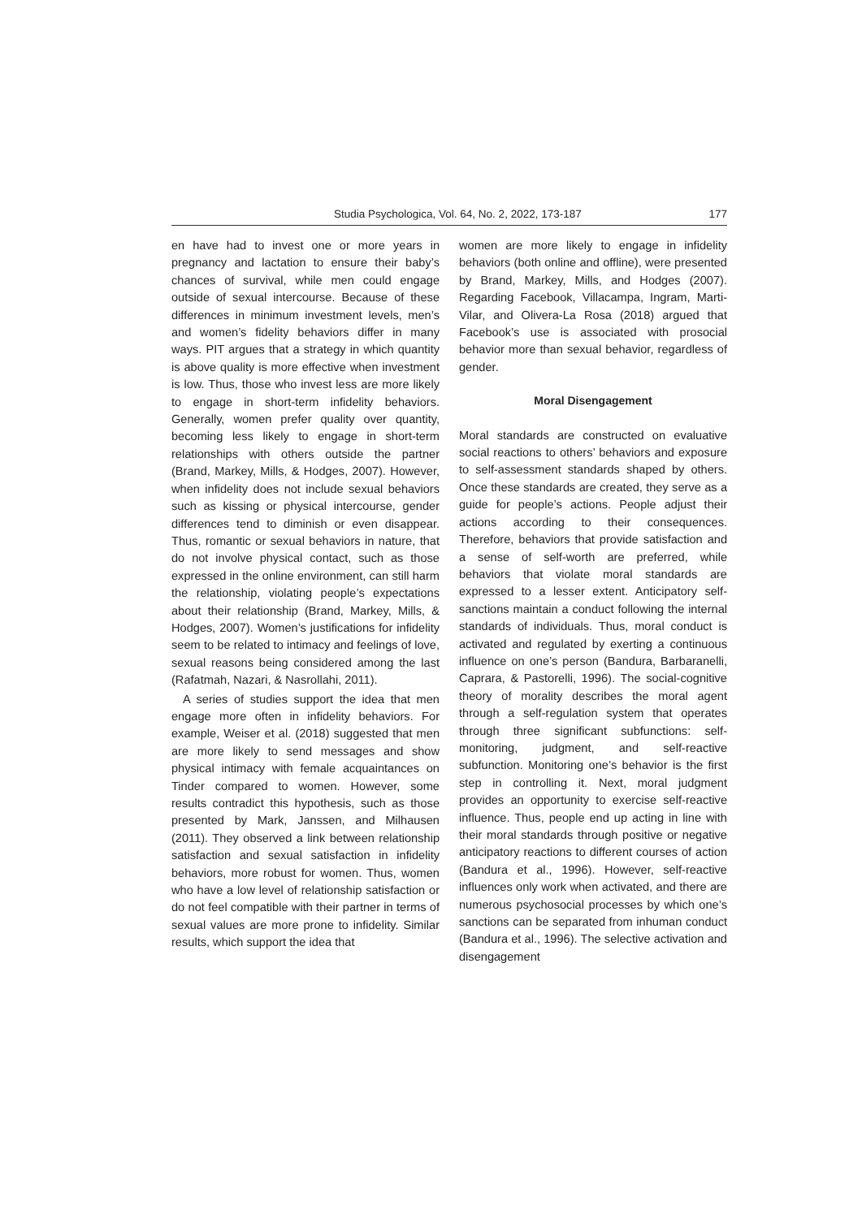Studia Psychologica, Vol. 64, No. 2, 2022, 173-187 177
en have had to invest one or more years in pregnancy and lactation to ensure their baby’s chances of survival, while men could engage outside of sexual intercourse. Because of these differences in minimum investment levels, men’s and women’s fidelity behaviors differ in many ways. PIT argues that a strategy in which quantity is above quality is more effective when investment is low. Thus, those who invest less are more likely to engage in short-term infidelity behaviors. Generally, women prefer quality over quantity, becoming less likely to engage in short-term relationships with others outside the partner (Brand, Markey, Mills, & Hodges, 2007). However, when infidelity does not include sexual behaviors such as kissing or physical intercourse, gender differences tend to diminish or even disappear. Thus, romantic or sexual behaviors in nature, that do not involve physical contact, such as those expressed in the online environment, can still harm the relationship, violating people’s expectations about their relationship (Brand, Markey, Mills, & Hodges, 2007). Women’s justifications for infidelity seem to be related to intimacy and feelings of love, sexual reasons being considered among the last (Rafatmah, Nazari, & Nasrollahi, 2011).
A series of studies support the idea that men engage more often in infidelity behaviors. For example, Weiser et al. (2018) suggested that men are more likely to send messages and show physical intimacy with female acquaintances on Tinder compared to women. However, some results contradict this hypothesis, such as those presented by Mark, Janssen, and Milhausen (2011). They observed a link between relationship satisfaction and sexual satisfaction in infidelity behaviors, more robust for women. Thus, women who have a low level of relationship satisfaction or do not feel compatible with their partner in terms of sexual values are more prone to infidelity. Similar results, which support the idea that
women are more likely to engage in infidelity behaviors (both online and offline), were presented by Brand, Markey, Mills, and Hodges (2007). Regarding Facebook, Villacampa, Ingram, Marti-Vilar, and Olivera-La Rosa (2018) argued that Facebook’s use is associated with prosocial behavior more than sexual behavior, regardless of gender.
Moral Disengagement
Moral standards are constructed on evaluative social reactions to others’ behaviors and exposure to self-assessment standards shaped by others. Once these standards are created, they serve as a guide for people’s actions. People adjust their actions according to their consequences. Therefore, behaviors that provide satisfaction and a sense of self-worth are preferred, while behaviors that violate moral standards are expressed to a lesser extent. Anticipatory self-sanctions maintain a conduct following the internal standards of individuals. Thus, moral conduct is activated and regulated by exerting a continuous influence on one’s person (Bandura, Barbaranelli, Caprara, & Pastorelli, 1996). The social-cognitive theory of morality describes the moral agent through a self-regulation system that operates through three significant subfunctions: self-monitoring, judgment, and self-reactive subfunction. Monitoring one’s behavior is the first step in controlling it. Next, moral judgment provides an opportunity to exercise self-reactive influence. Thus, people end up acting in line with their moral standards through positive or negative anticipatory reactions to different courses of action (Bandura et al., 1996). However, self-reactive influences only work when activated, and there are numerous psychosocial processes by which one’s sanctions can be separated from inhuman conduct (Bandura et al., 1996). The selective activation and disengagement